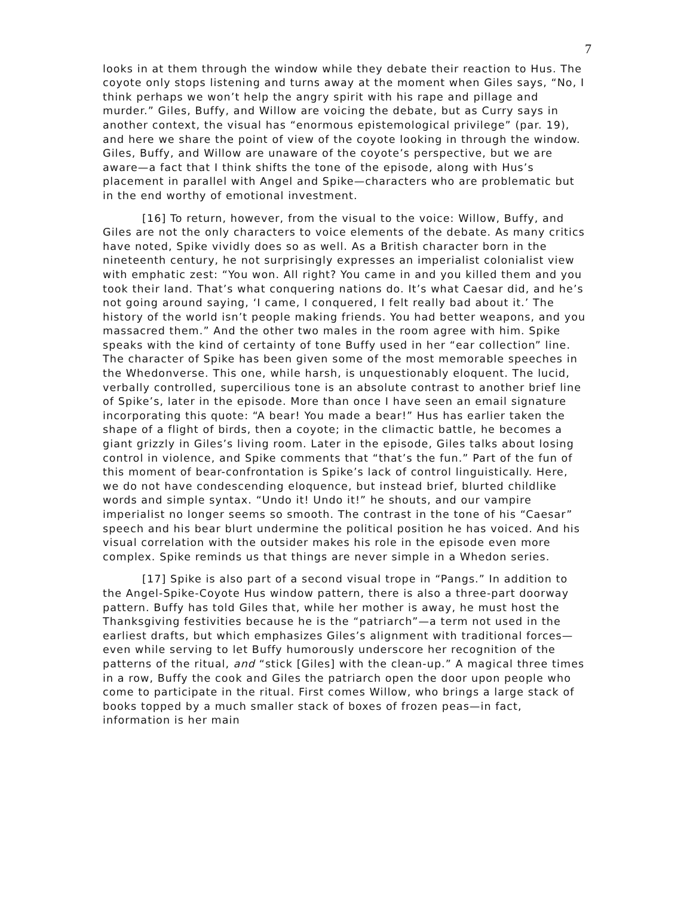7
looks in at them through the window while they debate their reaction to Hus. The coyote only stops listening and turns away at the moment when Giles says, “No, I think perhaps we won’t help the angry spirit with his rape and pillage and murder.” Giles, Buffy, and Willow are voicing the debate, but as Curry says in another context, the visual has “enormous epistemological privilege” (par. 19), and here we share the point of view of the coyote looking in through the window. Giles, Buffy, and Willow are unaware of the coyote’s perspective, but we are aware—a fact that I think shifts the tone of the episode, along with Hus’s placement in parallel with Angel and Spike—characters who are problematic but in the end worthy of emotional investment.
[16] To return, however, from the visual to the voice: Willow, Buffy, and Giles are not the only characters to voice elements of the debate. As many critics have noted, Spike vividly does so as well. As a British character born in the nineteenth century, he not surprisingly expresses an imperialist colonialist view with emphatic zest: “You won. All right? You came in and you killed them and you took their land. That’s what conquering nations do. It’s what Caesar did, and he’s not going around saying, ‘I came, I conquered, I felt really bad about it.’ The history of the world isn’t people making friends. You had better weapons, and you massacred them.” And the other two males in the room agree with him. Spike speaks with the kind of certainty of tone Buffy used in her “ear collection” line. The character of Spike has been given some of the most memorable speeches in the Whedonverse. This one, while harsh, is unquestionably eloquent. The lucid, verbally controlled, supercilious tone is an absolute contrast to another brief line of Spike’s, later in the episode. More than once I have seen an email signature incorporating this quote: “A bear! You made a bear!” Hus has earlier taken the shape of a flight of birds, then a coyote; in the climactic battle, he becomes a giant grizzly in Giles’s living room. Later in the episode, Giles talks about losing control in violence, and Spike comments that “that’s the fun.” Part of the fun of this moment of bear-confrontation is Spike’s lack of control linguistically. Here, we do not have condescending eloquence, but instead brief, blurted childlike words and simple syntax. “Undo it! Undo it!” he shouts, and our vampire imperialist no longer seems so smooth. The contrast in the tone of his “Caesar” speech and his bear blurt undermine the political position he has voiced. And his visual correlation with the outsider makes his role in the episode even more complex. Spike reminds us that things are never simple in a Whedon series.
[17] Spike is also part of a second visual trope in “Pangs.” In addition to the Angel-Spike-Coyote Hus window pattern, there is also a three-part doorway pattern. Buffy has told Giles that, while her mother is away, he must host the Thanksgiving festivities because he is the “patriarch”—a term not used in the earliest drafts, but which emphasizes Giles’s alignment with traditional forces—even while serving to let Buffy humorously underscore her recognition of the patterns of the ritual, and “stick [Giles] with the clean-up.” A magical three times in a row, Buffy the cook and Giles the patriarch open the door upon people who come to participate in the ritual. First comes Willow, who brings a large stack of books topped by a much smaller stack of boxes of frozen peas—in fact, information is her main